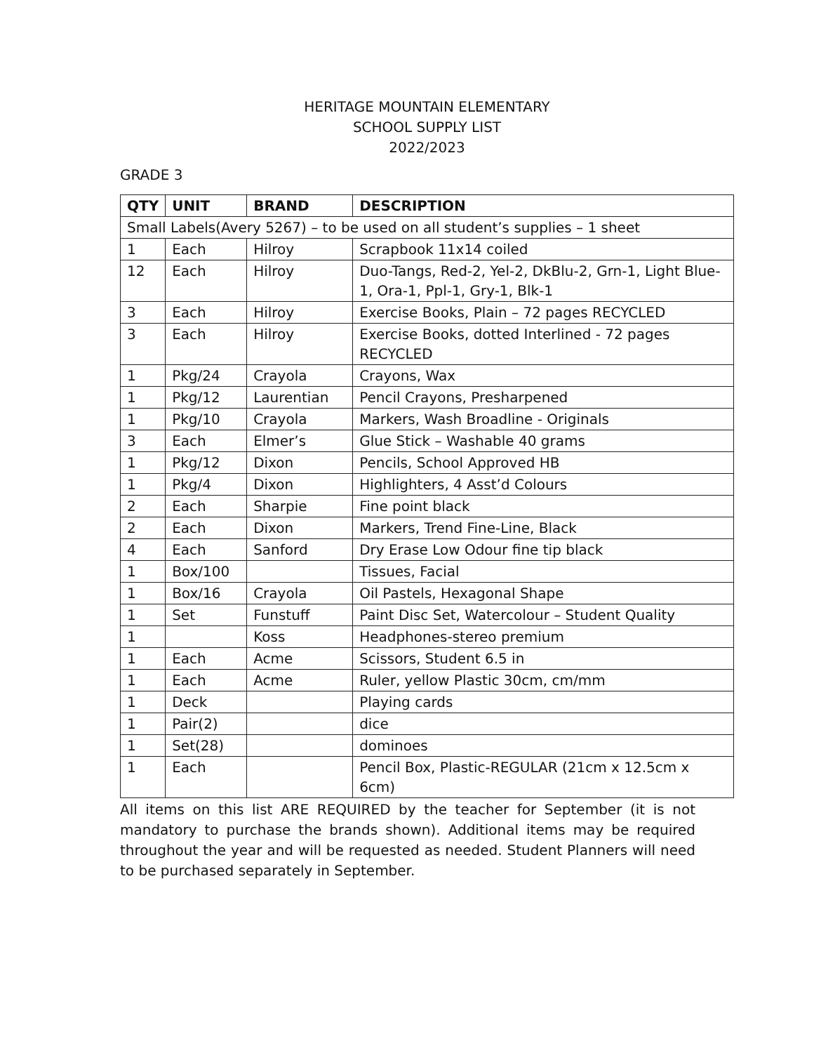HERITAGE MOUNTAIN ELEMENTARY
SCHOOL SUPPLY LIST
2022/2023
GRADE 3
| QTY | UNIT | BRAND | DESCRIPTION |
| --- | --- | --- | --- |
| Small Labels(Avery 5267) – to be used on all student’s supplies – 1 sheet | | | |
| 1 | Each | Hilroy | Scrapbook 11x14 coiled |
| 12 | Each | Hilroy | Duo-Tangs, Red-2, Yel-2, DkBlu-2, Grn-1, Light Blue-1, Ora-1, Ppl-1, Gry-1, Blk-1 |
| 3 | Each | Hilroy | Exercise Books, Plain – 72 pages RECYCLED |
| 3 | Each | Hilroy | Exercise Books, dotted Interlined - 72 pages RECYCLED |
| 1 | Pkg/24 | Crayola | Crayons, Wax |
| 1 | Pkg/12 | Laurentian | Pencil Crayons, Presharpened |
| 1 | Pkg/10 | Crayola | Markers, Wash Broadline - Originals |
| 3 | Each | Elmer’s | Glue Stick – Washable 40 grams |
| 1 | Pkg/12 | Dixon | Pencils, School Approved HB |
| 1 | Pkg/4 | Dixon | Highlighters, 4 Asst’d Colours |
| 2 | Each | Sharpie | Fine point black |
| 2 | Each | Dixon | Markers, Trend Fine-Line, Black |
| 4 | Each | Sanford | Dry Erase Low Odour fine tip black |
| 1 | Box/100 | | Tissues, Facial |
| 1 | Box/16 | Crayola | Oil Pastels, Hexagonal Shape |
| 1 | Set | Funstuff | Paint Disc Set, Watercolour – Student Quality |
| 1 | | Koss | Headphones-stereo premium |
| 1 | Each | Acme | Scissors, Student 6.5 in |
| 1 | Each | Acme | Ruler, yellow Plastic 30cm, cm/mm |
| 1 | Deck | | Playing cards |
| 1 | Pair(2) | | dice |
| 1 | Set(28) | | dominoes |
| 1 | Each | | Pencil Box, Plastic-REGULAR (21cm x 12.5cm x 6cm) |
All items on this list ARE REQUIRED by the teacher for September (it is not mandatory to purchase the brands shown). Additional items may be required throughout the year and will be requested as needed. Student Planners will need to be purchased separately in September.